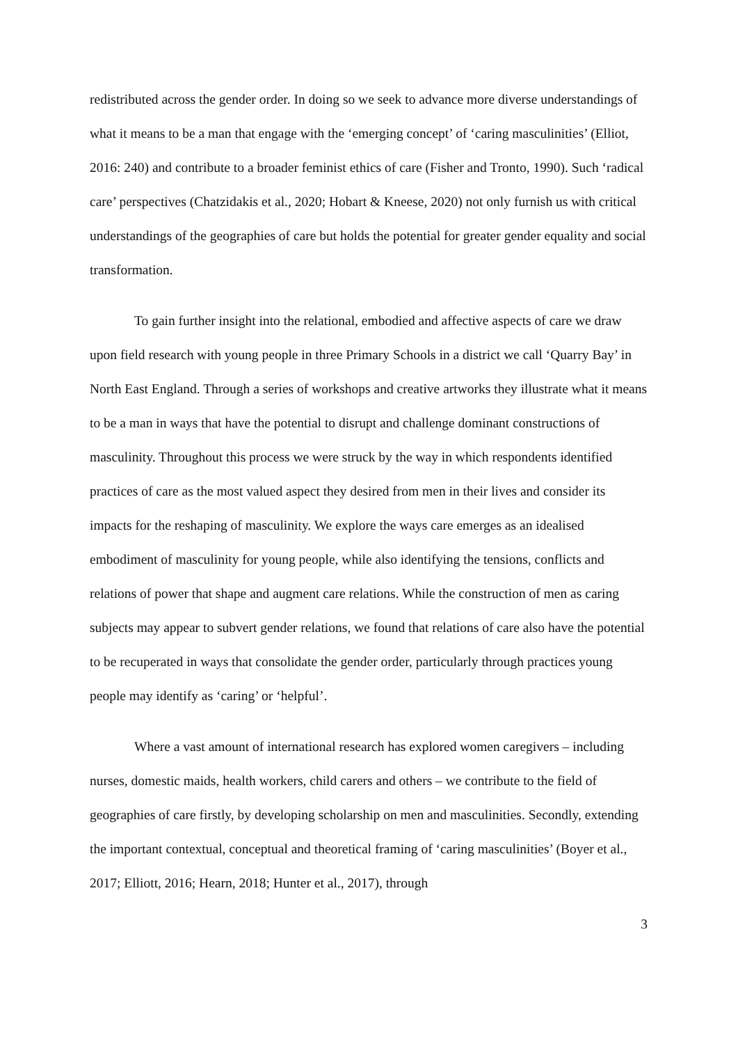redistributed across the gender order. In doing so we seek to advance more diverse understandings of what it means to be a man that engage with the ‘emerging concept’ of ‘caring masculinities’ (Elliot, 2016: 240) and contribute to a broader feminist ethics of care (Fisher and Tronto, 1990). Such ‘radical care’ perspectives (Chatzidakis et al., 2020; Hobart & Kneese, 2020) not only furnish us with critical understandings of the geographies of care but holds the potential for greater gender equality and social transformation.
To gain further insight into the relational, embodied and affective aspects of care we draw upon field research with young people in three Primary Schools in a district we call ‘Quarry Bay’ in North East England. Through a series of workshops and creative artworks they illustrate what it means to be a man in ways that have the potential to disrupt and challenge dominant constructions of masculinity. Throughout this process we were struck by the way in which respondents identified practices of care as the most valued aspect they desired from men in their lives and consider its impacts for the reshaping of masculinity. We explore the ways care emerges as an idealised embodiment of masculinity for young people, while also identifying the tensions, conflicts and relations of power that shape and augment care relations. While the construction of men as caring subjects may appear to subvert gender relations, we found that relations of care also have the potential to be recuperated in ways that consolidate the gender order, particularly through practices young people may identify as ‘caring’ or ‘helpful’.
Where a vast amount of international research has explored women caregivers – including nurses, domestic maids, health workers, child carers and others – we contribute to the field of geographies of care firstly, by developing scholarship on men and masculinities. Secondly, extending the important contextual, conceptual and theoretical framing of ‘caring masculinities’ (Boyer et al., 2017; Elliott, 2016; Hearn, 2018; Hunter et al., 2017), through
3